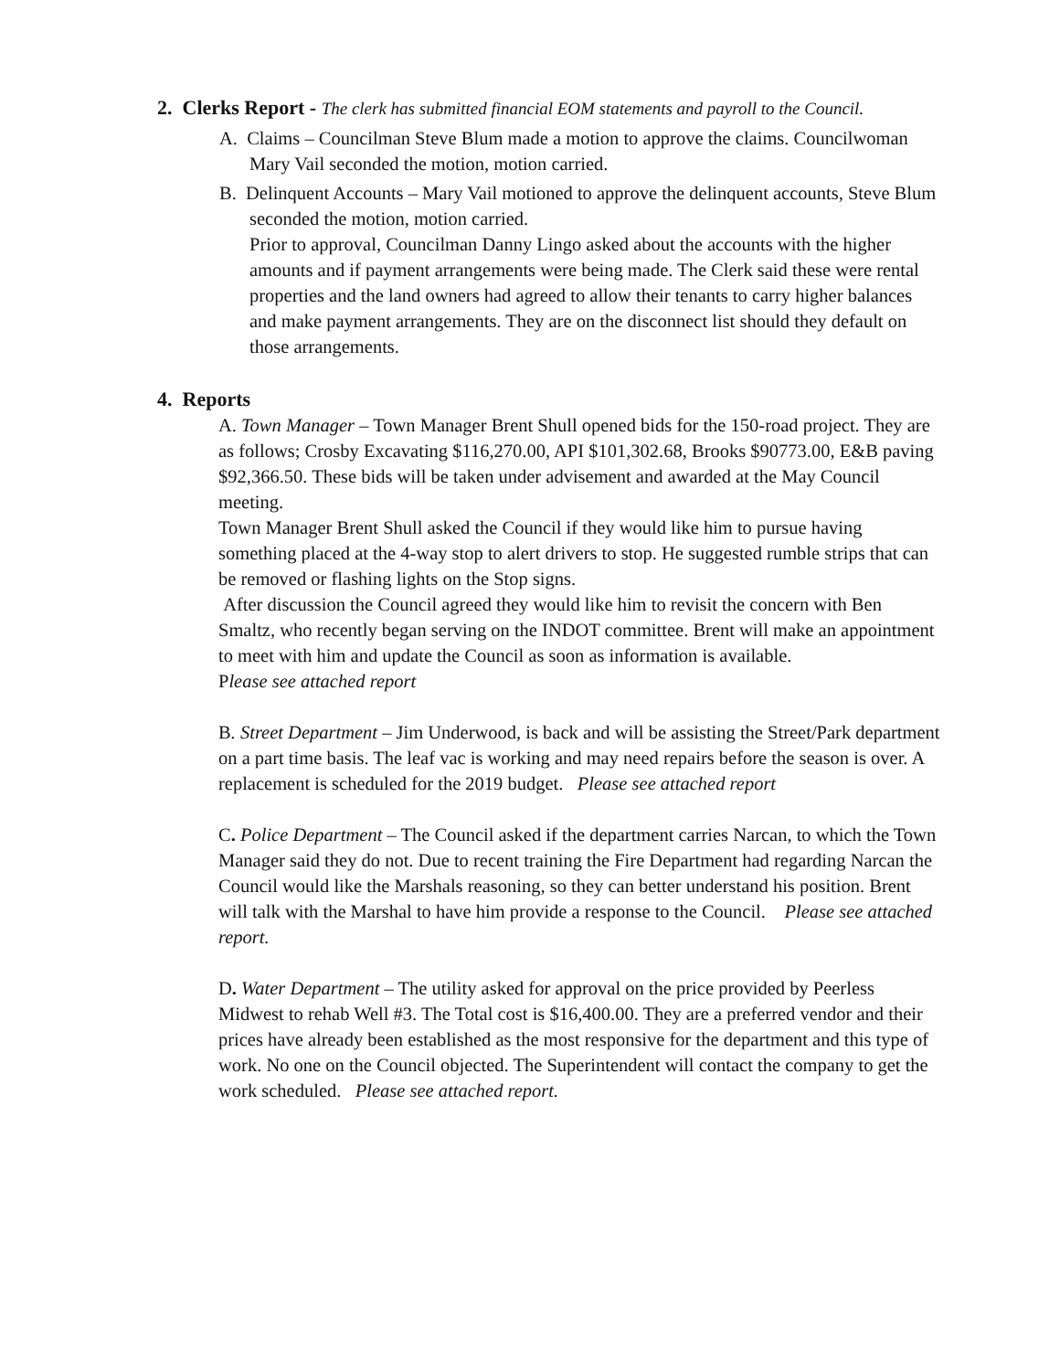2. Clerks Report - The clerk has submitted financial EOM statements and payroll to the Council.
A. Claims – Councilman Steve Blum made a motion to approve the claims. Councilwoman Mary Vail seconded the motion, motion carried.
B. Delinquent Accounts – Mary Vail motioned to approve the delinquent accounts, Steve Blum seconded the motion, motion carried.
Prior to approval, Councilman Danny Lingo asked about the accounts with the higher amounts and if payment arrangements were being made. The Clerk said these were rental properties and the land owners had agreed to allow their tenants to carry higher balances and make payment arrangements. They are on the disconnect list should they default on those arrangements.
4. Reports
A. Town Manager – Town Manager Brent Shull opened bids for the 150-road project. They are as follows; Crosby Excavating $116,270.00, API $101,302.68, Brooks $90773.00, E&B paving $92,366.50. These bids will be taken under advisement and awarded at the May Council meeting.
Town Manager Brent Shull asked the Council if they would like him to pursue having something placed at the 4-way stop to alert drivers to stop. He suggested rumble strips that can be removed or flashing lights on the Stop signs.
After discussion the Council agreed they would like him to revisit the concern with Ben Smaltz, who recently began serving on the INDOT committee. Brent will make an appointment to meet with him and update the Council as soon as information is available.
Please see attached report
B. Street Department – Jim Underwood, is back and will be assisting the Street/Park department on a part time basis. The leaf vac is working and may need repairs before the season is over. A replacement is scheduled for the 2019 budget. Please see attached report
C. Police Department – The Council asked if the department carries Narcan, to which the Town Manager said they do not. Due to recent training the Fire Department had regarding Narcan the Council would like the Marshals reasoning, so they can better understand his position. Brent will talk with the Marshal to have him provide a response to the Council. Please see attached report.
D. Water Department – The utility asked for approval on the price provided by Peerless Midwest to rehab Well #3. The Total cost is $16,400.00. They are a preferred vendor and their prices have already been established as the most responsive for the department and this type of work. No one on the Council objected. The Superintendent will contact the company to get the work scheduled. Please see attached report.